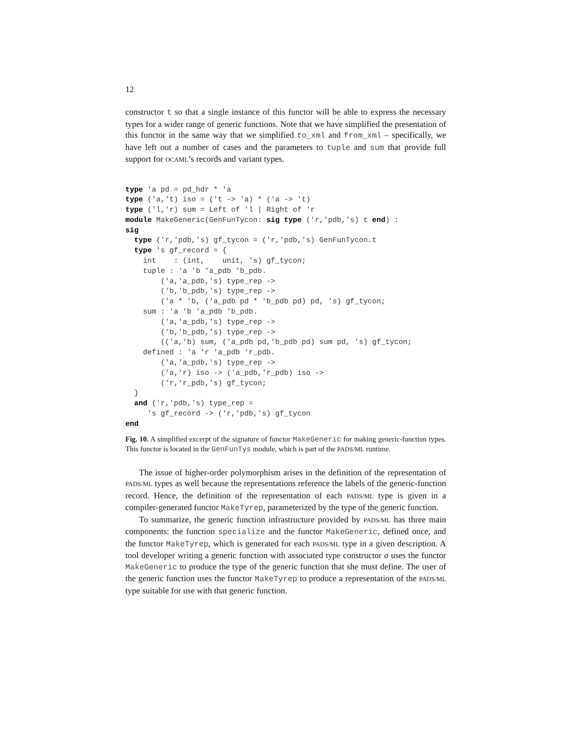12
constructor t so that a single instance of this functor will be able to express the necessary types for a wider range of generic functions. Note that we have simplified the presentation of this functor in the same way that we simplified to_xml and from_xml – specifically, we have left out a number of cases and the parameters to tuple and sum that provide full support for OCAML’s records and variant types.
type 'a pd = pd_hdr * 'a
type ('a,'t) iso = ('t -> 'a) * ('a -> 't)
type ('l,'r) sum = Left of 'l | Right of 'r
module MakeGeneric(GenFunTycon: sig type ('r,'pdb,'s) t end) :
sig
  type ('r,'pdb,'s) gf_tycon = ('r,'pdb,'s) GenFunTycon.t
  type 's gf_record = {
    int    : (int,    unit, 's) gf_tycon;
    tuple : 'a 'b 'a_pdb 'b_pdb.
        ('a,'a_pdb,'s) type_rep ->
        ('b,'b_pdb,'s) type_rep ->
        ('a * 'b, ('a_pdb pd * 'b_pdb pd) pd, 's) gf_tycon;
    sum : 'a 'b 'a_pdb 'b_pdb.
        ('a,'a_pdb,'s) type_rep ->
        ('b,'b_pdb,'s) type_rep ->
        (('a,'b) sum, ('a_pdb pd,'b_pdb pd) sum pd, 's) gf_tycon;
    defined : 'a 'r 'a_pdb 'r_pdb.
        ('a,'a_pdb,'s) type_rep ->
        ('a,'r) iso -> ('a_pdb,'r_pdb) iso ->
        ('r,'r_pdb,'s) gf_tycon;
  }
  and ('r,'pdb,'s) type_rep =
     's gf_record -> ('r,'pdb,'s) gf_tycon
end
Fig. 10. A simplified excerpt of the signature of functor MakeGeneric for making generic-function types. This functor is located in the GenFunTys module, which is part of the PADS/ML runtime.
The issue of higher-order polymorphism arises in the definition of the representation of PADS/ML types as well because the representations reference the labels of the generic-function record. Hence, the definition of the representation of each PADS/ML type is given in a compiler-generated functor MakeTyrep, parameterized by the type of the generic function.
To summarize, the generic function infrastructure provided by PADS/ML has three main components: the function specialize and the functor MakeGeneric, defined once, and the functor MakeTyrep, which is generated for each PADS/ML type in a given description. A tool developer writing a generic function with associated type constructor σ uses the functor MakeGeneric to produce the type of the generic function that she must define. The user of the generic function uses the functor MakeTyrep to produce a representation of the PADS/ML type suitable for use with that generic function.